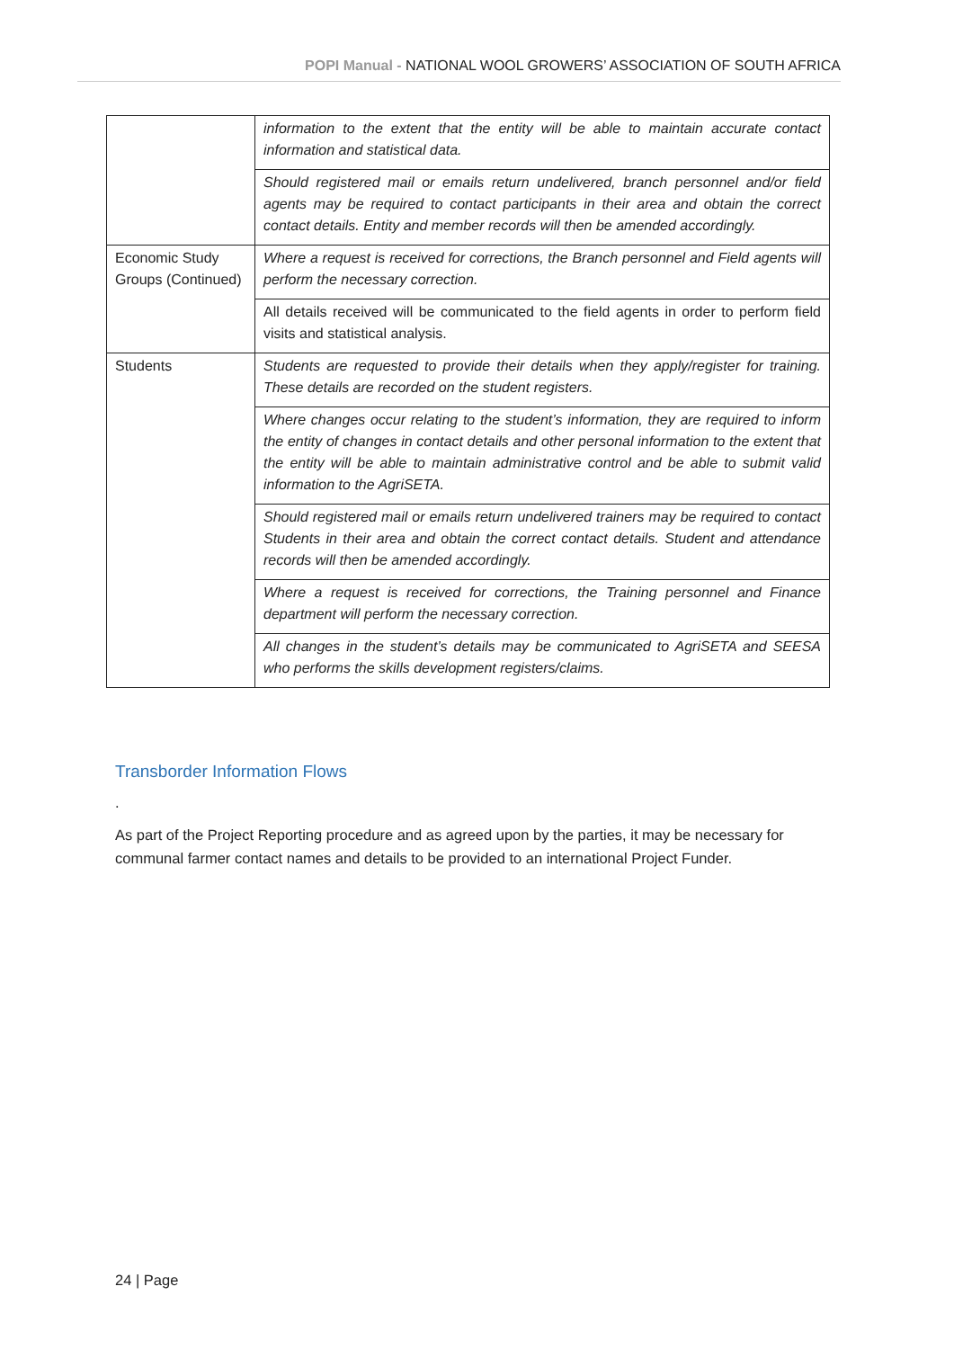POPI Manual - NATIONAL WOOL GROWERS’ ASSOCIATION OF SOUTH AFRICA
| | information to the extent that the entity will be able to maintain accurate contact information and statistical data. |
| | Should registered mail or emails return undelivered, branch personnel and/or field agents may be required to contact participants in their area and obtain the correct contact details. Entity and member records will then be amended accordingly. |
| Economic Study Groups (Continued) | Where a request is received for corrections, the Branch personnel and Field agents will perform the necessary correction. |
| | All details received will be communicated to the field agents in order to perform field visits and statistical analysis. |
| Students | Students are requested to provide their details when they apply/register for training. These details are recorded on the student registers. |
| | Where changes occur relating to the student’s information, they are required to inform the entity of changes in contact details and other personal information to the extent that the entity will be able to maintain administrative control and be able to submit valid information to the AgriSETA. |
| | Should registered mail or emails return undelivered trainers may be required to contact Students in their area and obtain the correct contact details. Student and attendance records will then be amended accordingly. |
| | Where a request is received for corrections, the Training personnel and Finance department will perform the necessary correction. |
| | All changes in the student’s details may be communicated to AgriSETA and SEESA who performs the skills development registers/claims. |
Transborder Information Flows
.
As part of the Project Reporting procedure and as agreed upon by the parties, it may be necessary for communal farmer contact names and details to be provided to an international Project Funder.
24 | Page